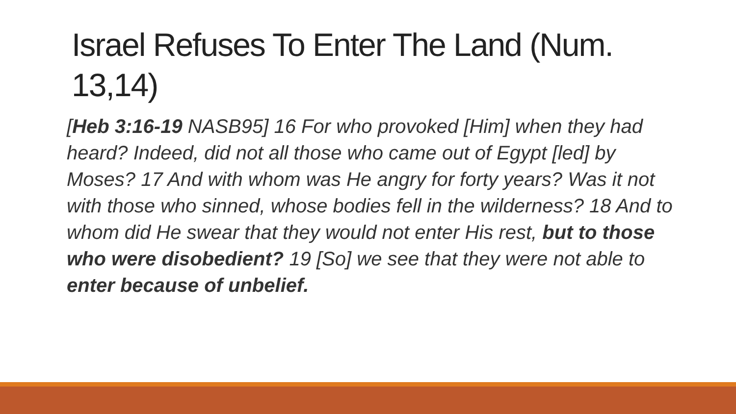Israel Refuses To Enter The Land (Num. 13,14)
[Heb 3:16-19 NASB95] 16 For who provoked [Him] when they had heard? Indeed, did not all those who came out of Egypt [led] by Moses? 17 And with whom was He angry for forty years? Was it not with those who sinned, whose bodies fell in the wilderness? 18 And to whom did He swear that they would not enter His rest, but to those who were disobedient? 19 [So] we see that they were not able to enter because of unbelief.